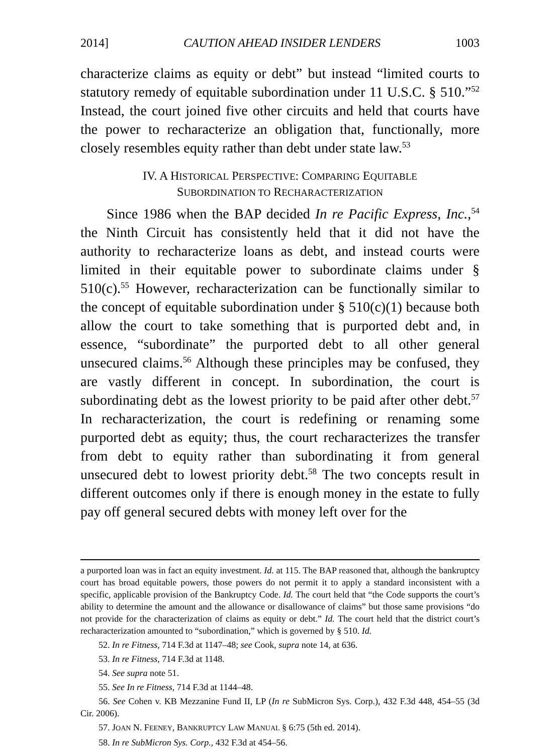2014] CAUTION AHEAD INSIDER LENDERS 1003
characterize claims as equity or debt” but instead “limited courts to statutory remedy of equitable subordination under 11 U.S.C. § 510.”<sup>52</sup> Instead, the court joined five other circuits and held that courts have the power to recharacterize an obligation that, functionally, more closely resembles equity rather than debt under state law.<sup>53</sup>
IV. A HISTORICAL PERSPECTIVE: COMPARING EQUITABLE
SUBORDINATION TO RECHARACTERIZATION
Since 1986 when the BAP decided In re Pacific Express, Inc.,<sup>54</sup> the Ninth Circuit has consistently held that it did not have the authority to recharacterize loans as debt, and instead courts were limited in their equitable power to subordinate claims under § 510(c).<sup>55</sup> However, recharacterization can be functionally similar to the concept of equitable subordination under § 510(c)(1) because both allow the court to take something that is purported debt and, in essence, “subordinate” the purported debt to all other general unsecured claims.<sup>56</sup> Although these principles may be confused, they are vastly different in concept. In subordination, the court is subordinating debt as the lowest priority to be paid after other debt.<sup>57</sup> In recharacterization, the court is redefining or renaming some purported debt as equity; thus, the court recharacterizes the transfer from debt to equity rather than subordinating it from general unsecured debt to lowest priority debt.<sup>58</sup> The two concepts result in different outcomes only if there is enough money in the estate to fully pay off general secured debts with money left over for the
a purported loan was in fact an equity investment. Id. at 115. The BAP reasoned that, although the bankruptcy court has broad equitable powers, those powers do not permit it to apply a standard inconsistent with a specific, applicable provision of the Bankruptcy Code. Id. The court held that “the Code supports the court’s ability to determine the amount and the allowance or disallowance of claims” but those same provisions “do not provide for the characterization of claims as equity or debt.” Id. The court held that the district court’s recharacterization amounted to “subordination,” which is governed by § 510. Id.
52. In re Fitness, 714 F.3d at 1147–48; see Cook, supra note 14, at 636.
53. In re Fitness, 714 F.3d at 1148.
54. See supra note 51.
55. See In re Fitness, 714 F.3d at 1144–48.
56. See Cohen v. KB Mezzanine Fund II, LP (In re SubMicron Sys. Corp.), 432 F.3d 448, 454–55 (3d Cir. 2006).
57. JOAN N. FEENEY, BANKRUPTCY LAW MANUAL § 6:75 (5th ed. 2014).
58. In re SubMicron Sys. Corp., 432 F.3d at 454–56.